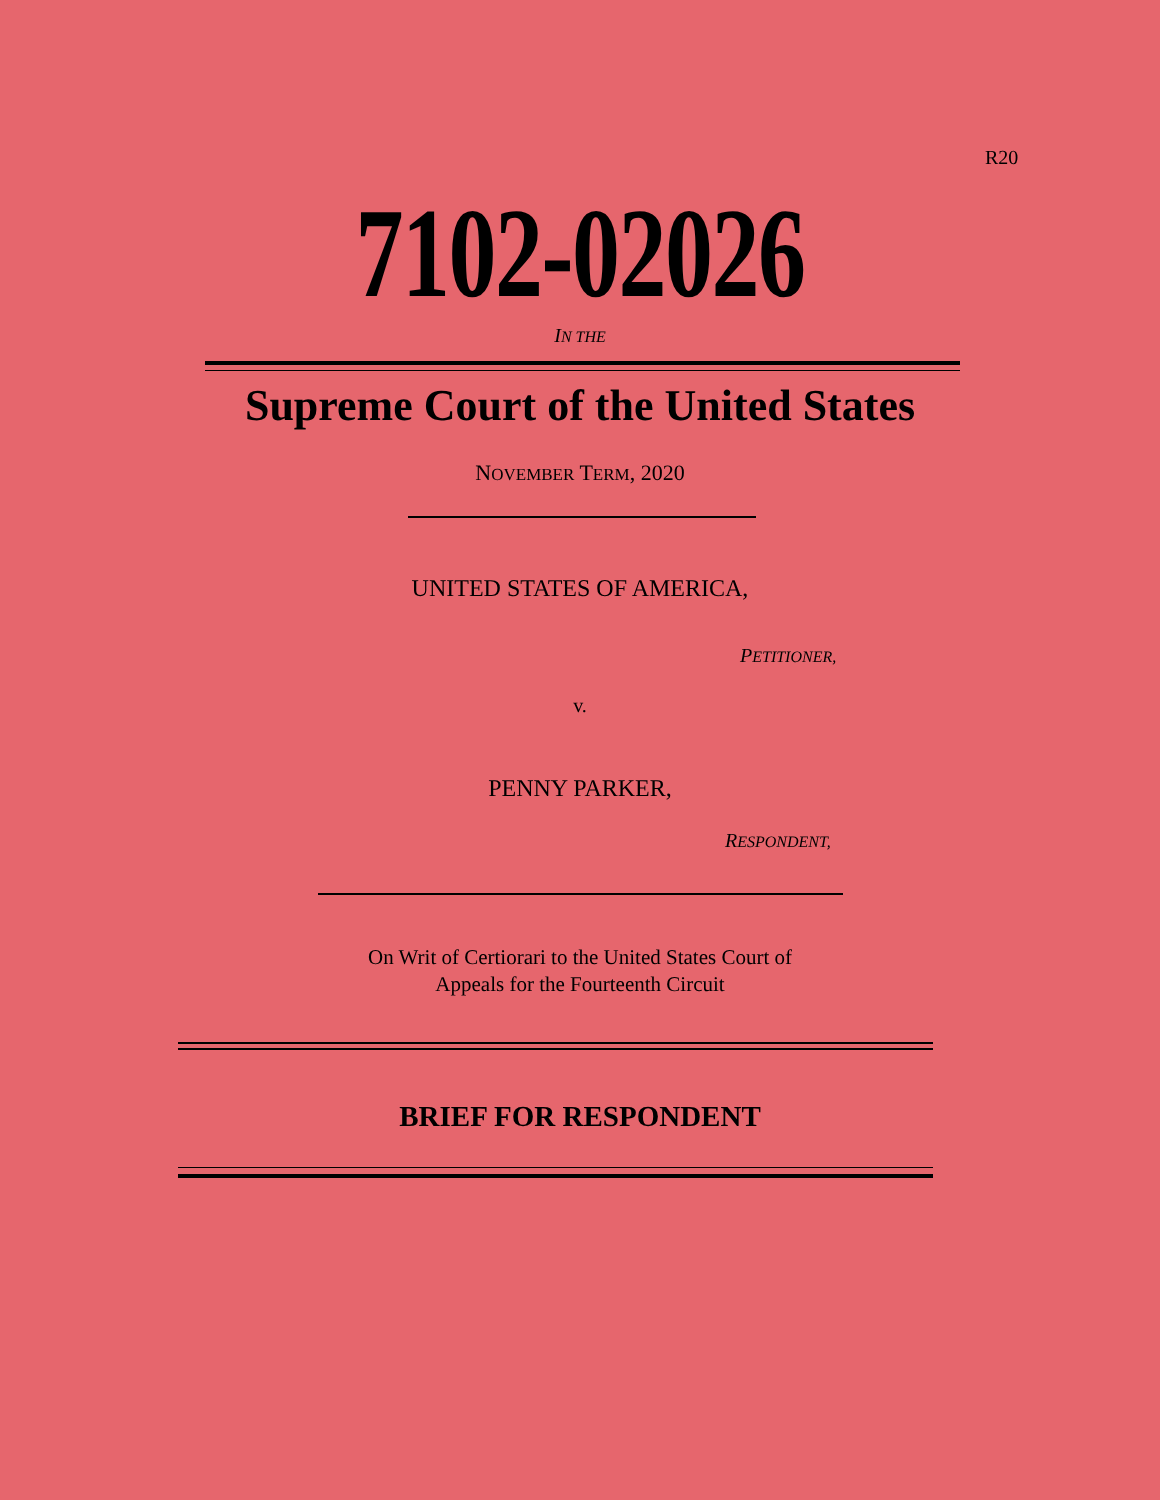R20
7102-02026
IN THE
Supreme Court of the United States
NOVEMBER TERM, 2020
UNITED STATES OF AMERICA,
PETITIONER,
v.
PENNY PARKER,
RESPONDENT,
On Writ of Certiorari to the United States Court of
Appeals for the Fourteenth Circuit
BRIEF FOR RESPONDENT